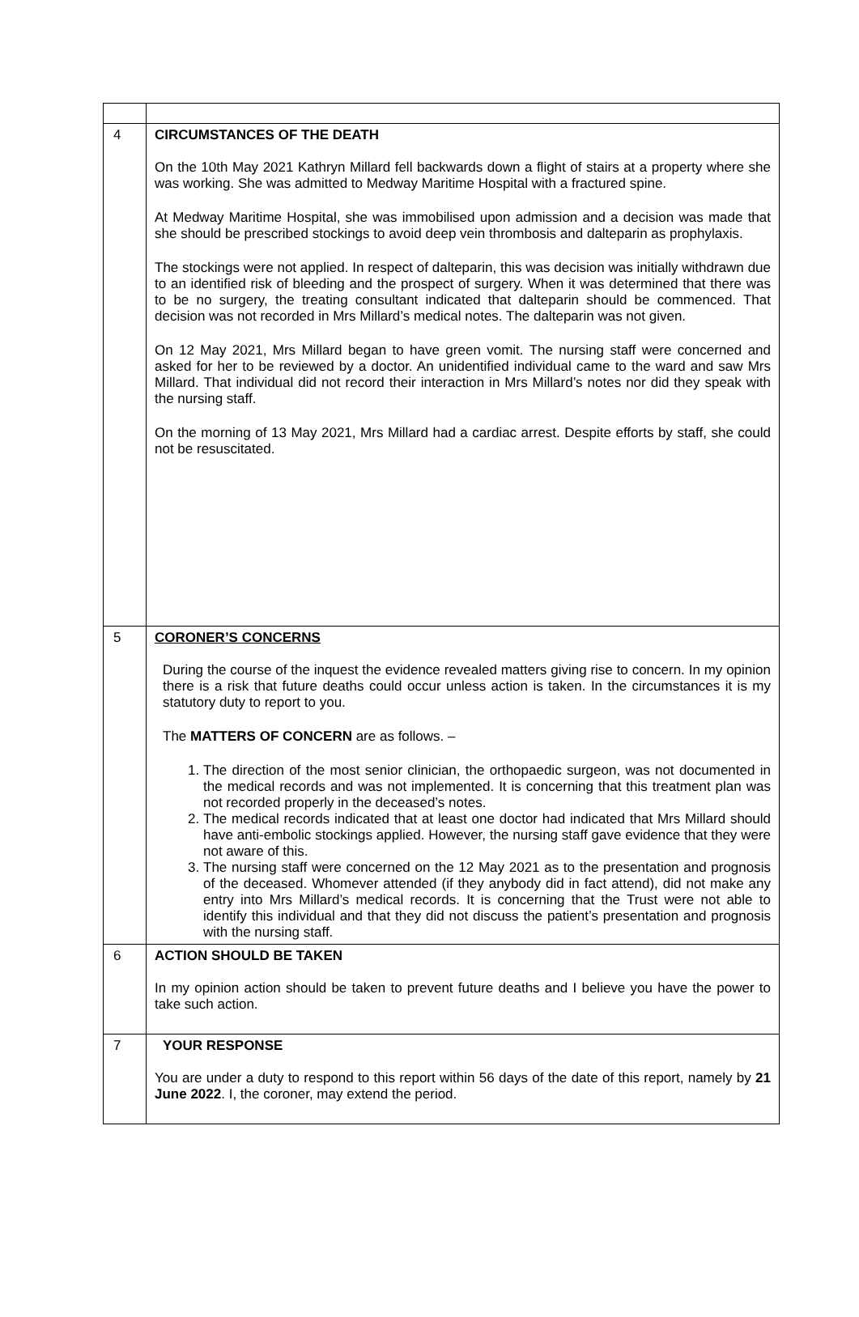| 4 | CIRCUMSTANCES OF THE DEATH On the 10th May 2021 Kathryn Millard fell backwards down a flight of stairs at a property where she was working. She was admitted to Medway Maritime Hospital with a fractured spine. At Medway Maritime Hospital, she was immobilised upon admission and a decision was made that she should be prescribed stockings to avoid deep vein thrombosis and dalteparin as prophylaxis. The stockings were not applied. In respect of dalteparin, this was decision was initially withdrawn due to an identified risk of bleeding and the prospect of surgery. When it was determined that there was to be no surgery, the treating consultant indicated that dalteparin should be commenced. That decision was not recorded in Mrs Millard’s medical notes. The dalteparin was not given. On 12 May 2021, Mrs Millard began to have green vomit. The nursing staff were concerned and asked for her to be reviewed by a doctor. An unidentified individual came to the ward and saw Mrs Millard. That individual did not record their interaction in Mrs Millard’s notes nor did they speak with the nursing staff. On the morning of 13 May 2021, Mrs Millard had a cardiac arrest. Despite efforts by staff, she could not be resuscitated. |
| 5 | CORONER’S CONCERNS During the course of the inquest the evidence revealed matters giving rise to concern. In my opinion there is a risk that future deaths could occur unless action is taken. In the circumstances it is my statutory duty to report to you. The MATTERS OF CONCERN are as follows. – 1. The direction of the most senior clinician, the orthopaedic surgeon, was not documented in the medical records and was not implemented. It is concerning that this treatment plan was not recorded properly in the deceased’s notes. 2. The medical records indicated that at least one doctor had indicated that Mrs Millard should have anti-embolic stockings applied. However, the nursing staff gave evidence that they were not aware of this. 3. The nursing staff were concerned on the 12 May 2021 as to the presentation and prognosis of the deceased. Whomever attended (if they anybody did in fact attend), did not make any entry into Mrs Millard’s medical records. It is concerning that the Trust were not able to identify this individual and that they did not discuss the patient’s presentation and prognosis with the nursing staff. |
| 6 | ACTION SHOULD BE TAKEN In my opinion action should be taken to prevent future deaths and I believe you have the power to take such action. |
| 7 | YOUR RESPONSE You are under a duty to respond to this report within 56 days of the date of this report, namely by 21 June 2022 . I, the coroner, may extend the period. |